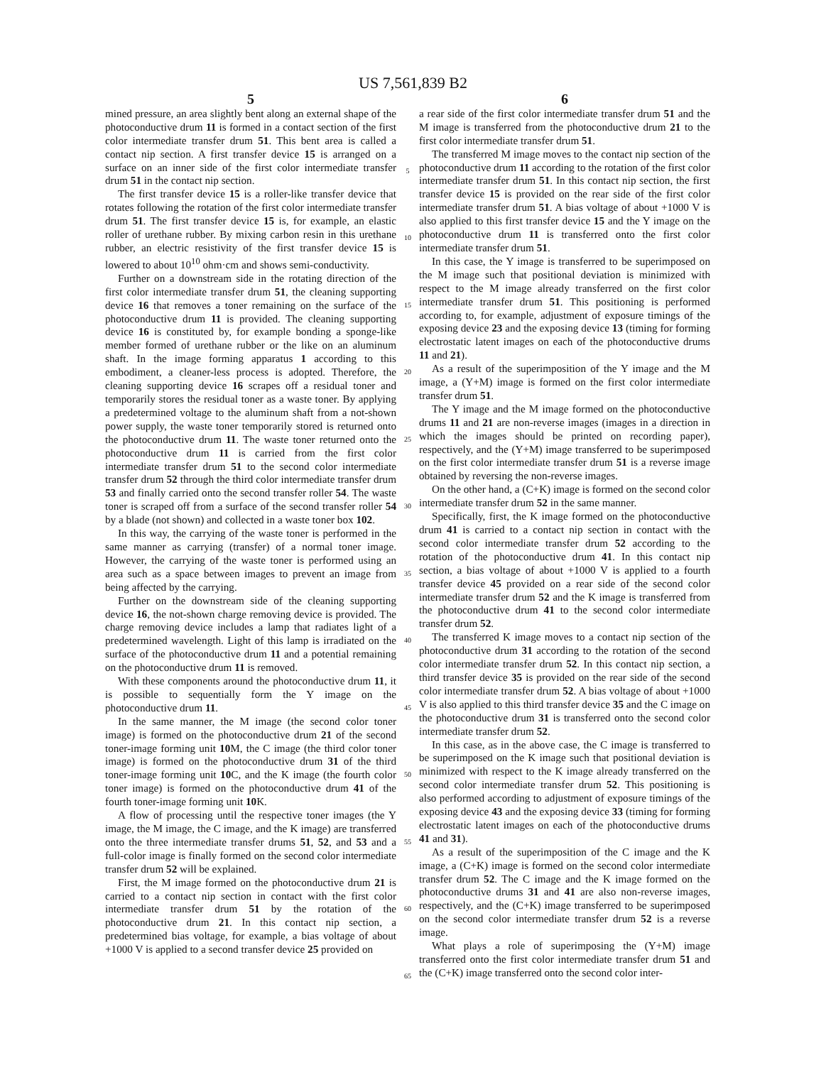US 7,561,839 B2
5
mined pressure, an area slightly bent along an external shape of the photoconductive drum 11 is formed in a contact section of the first color intermediate transfer drum 51. This bent area is called a contact nip section. A first transfer device 15 is arranged on a surface on an inner side of the first color intermediate transfer drum 51 in the contact nip section.
The first transfer device 15 is a roller-like transfer device that rotates following the rotation of the first color intermediate transfer drum 51. The first transfer device 15 is, for example, an elastic roller of urethane rubber. By mixing carbon resin in this urethane rubber, an electric resistivity of the first transfer device 15 is lowered to about 10<sup>10</sup> ohm·cm and shows semi-conductivity.
Further on a downstream side in the rotating direction of the first color intermediate transfer drum 51, the cleaning supporting device 16 that removes a toner remaining on the surface of the photoconductive drum 11 is provided. The cleaning supporting device 16 is constituted by, for example bonding a sponge-like member formed of urethane rubber or the like on an aluminum shaft. In the image forming apparatus 1 according to this embodiment, a cleaner-less process is adopted. Therefore, the cleaning supporting device 16 scrapes off a residual toner and temporarily stores the residual toner as a waste toner. By applying a predetermined voltage to the aluminum shaft from a not-shown power supply, the waste toner temporarily stored is returned onto the photoconductive drum 11. The waste toner returned onto the photoconductive drum 11 is carried from the first color intermediate transfer drum 51 to the second color intermediate transfer drum 52 through the third color intermediate transfer drum 53 and finally carried onto the second transfer roller 54. The waste toner is scraped off from a surface of the second transfer roller 54 by a blade (not shown) and collected in a waste toner box 102.
In this way, the carrying of the waste toner is performed in the same manner as carrying (transfer) of a normal toner image. However, the carrying of the waste toner is performed using an area such as a space between images to prevent an image from being affected by the carrying.
Further on the downstream side of the cleaning supporting device 16, the not-shown charge removing device is provided. The charge removing device includes a lamp that radiates light of a predetermined wavelength. Light of this lamp is irradiated on the surface of the photoconductive drum 11 and a potential remaining on the photoconductive drum 11 is removed.
With these components around the photoconductive drum 11, it is possible to sequentially form the Y image on the photoconductive drum 11.
In the same manner, the M image (the second color toner image) is formed on the photoconductive drum 21 of the second toner-image forming unit 10 M, the C image (the third color toner image) is formed on the photoconductive drum 31 of the third toner-image forming unit 10 C, and the K image (the fourth color toner image) is formed on the photoconductive drum 41 of the fourth toner-image forming unit 10 K.
A flow of processing until the respective toner images (the Y image, the M image, the C image, and the K image) are transferred onto the three intermediate transfer drums 51, 52, and 53 and a full-color image is finally formed on the second color intermediate transfer drum 52 will be explained.
First, the M image formed on the photoconductive drum 21 is carried to a contact nip section in contact with the first color intermediate transfer drum 51 by the rotation of the photoconductive drum 21. In this contact nip section, a predetermined bias voltage, for example, a bias voltage of about +1000 V is applied to a second transfer device 25 provided on
5
10
15
20
25
30
35
40
45
50
55
60
65
6
a rear side of the first color intermediate transfer drum 51 and the M image is transferred from the photoconductive drum 21 to the first color intermediate transfer drum 51.
The transferred M image moves to the contact nip section of the photoconductive drum 11 according to the rotation of the first color intermediate transfer drum 51. In this contact nip section, the first transfer device 15 is provided on the rear side of the first color intermediate transfer drum 51. A bias voltage of about +1000 V is also applied to this first transfer device 15 and the Y image on the photoconductive drum 11 is transferred onto the first color intermediate transfer drum 51.
In this case, the Y image is transferred to be superimposed on the M image such that positional deviation is minimized with respect to the M image already transferred on the first color intermediate transfer drum 51. This positioning is performed according to, for example, adjustment of exposure timings of the exposing device 23 and the exposing device 13 (timing for forming electrostatic latent images on each of the photoconductive drums 11 and 21).
As a result of the superimposition of the Y image and the M image, a (Y+M) image is formed on the first color intermediate transfer drum 51.
The Y image and the M image formed on the photoconductive drums 11 and 21 are non-reverse images (images in a direction in which the images should be printed on recording paper), respectively, and the (Y+M) image transferred to be superimposed on the first color intermediate transfer drum 51 is a reverse image obtained by reversing the non-reverse images.
On the other hand, a (C+K) image is formed on the second color intermediate transfer drum 52 in the same manner.
Specifically, first, the K image formed on the photoconductive drum 41 is carried to a contact nip section in contact with the second color intermediate transfer drum 52 according to the rotation of the photoconductive drum 41. In this contact nip section, a bias voltage of about +1000 V is applied to a fourth transfer device 45 provided on a rear side of the second color intermediate transfer drum 52 and the K image is transferred from the photoconductive drum 41 to the second color intermediate transfer drum 52.
The transferred K image moves to a contact nip section of the photoconductive drum 31 according to the rotation of the second color intermediate transfer drum 52. In this contact nip section, a third transfer device 35 is provided on the rear side of the second color intermediate transfer drum 52. A bias voltage of about +1000 V is also applied to this third transfer device 35 and the C image on the photoconductive drum 31 is transferred onto the second color intermediate transfer drum 52.
In this case, as in the above case, the C image is transferred to be superimposed on the K image such that positional deviation is minimized with respect to the K image already transferred on the second color intermediate transfer drum 52. This positioning is also performed according to adjustment of exposure timings of the exposing device 43 and the exposing device 33 (timing for forming electrostatic latent images on each of the photoconductive drums 41 and 31).
As a result of the superimposition of the C image and the K image, a (C+K) image is formed on the second color intermediate transfer drum 52. The C image and the K image formed on the photoconductive drums 31 and 41 are also non-reverse images, respectively, and the (C+K) image transferred to be superimposed on the second color intermediate transfer drum 52 is a reverse image.
What plays a role of superimposing the (Y+M) image transferred onto the first color intermediate transfer drum 51 and the (C+K) image transferred onto the second color inter-